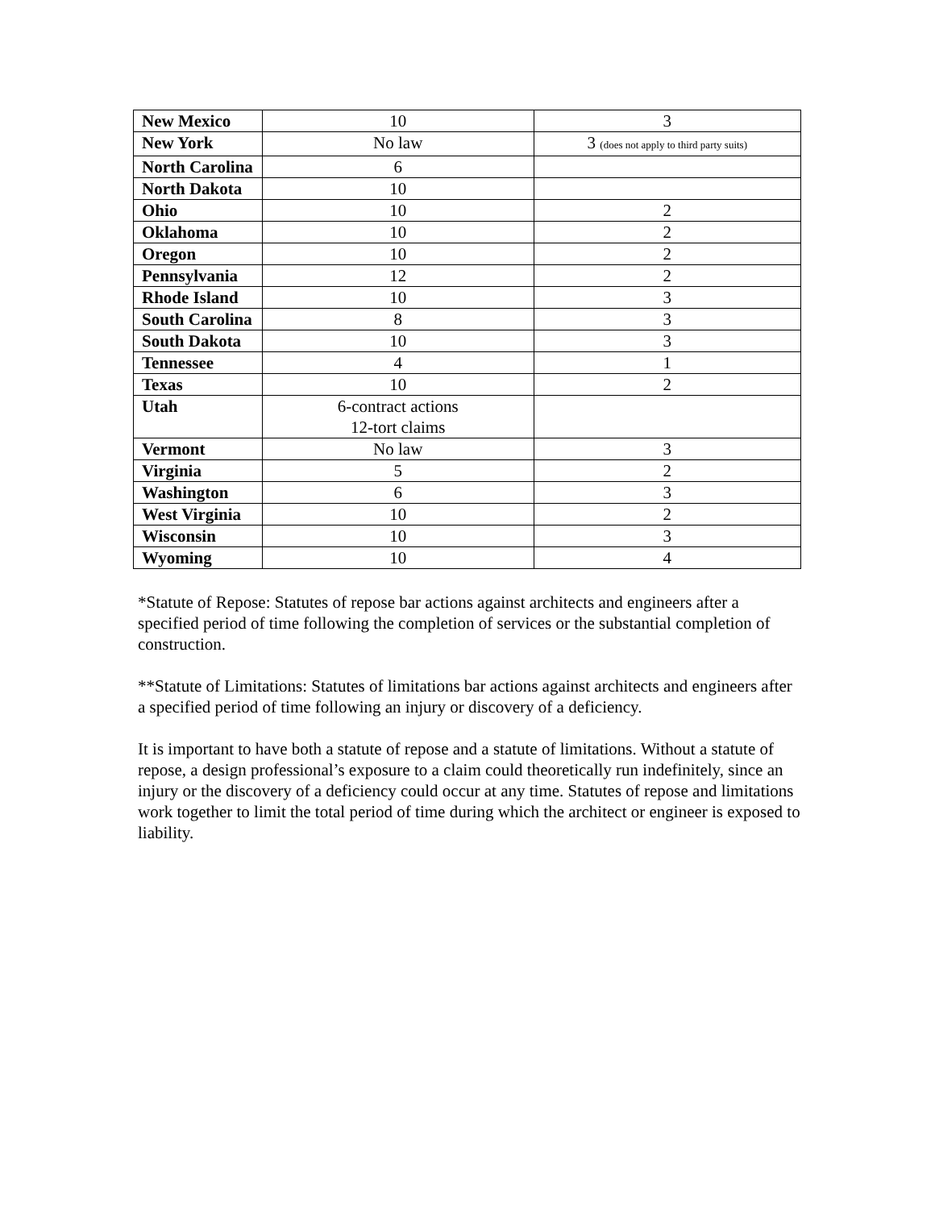| New Mexico | 10 | 3 |
| New York | No law | 3 (does not apply to third party suits) |
| North Carolina | 6 | |
| North Dakota | 10 | |
| Ohio | 10 | 2 |
| Oklahoma | 10 | 2 |
| Oregon | 10 | 2 |
| Pennsylvania | 12 | 2 |
| Rhode Island | 10 | 3 |
| South Carolina | 8 | 3 |
| South Dakota | 10 | 3 |
| Tennessee | 4 | 1 |
| Texas | 10 | 2 |
| Utah | 6-contract actions 12-tort claims | |
| Vermont | No law | 3 |
| Virginia | 5 | 2 |
| Washington | 6 | 3 |
| West Virginia | 10 | 2 |
| Wisconsin | 10 | 3 |
| Wyoming | 10 | 4 |
*Statute of Repose: Statutes of repose bar actions against architects and engineers after a specified period of time following the completion of services or the substantial completion of construction.
**Statute of Limitations: Statutes of limitations bar actions against architects and engineers after a specified period of time following an injury or discovery of a deficiency.
It is important to have both a statute of repose and a statute of limitations. Without a statute of repose, a design professional’s exposure to a claim could theoretically run indefinitely, since an injury or the discovery of a deficiency could occur at any time. Statutes of repose and limitations work together to limit the total period of time during which the architect or engineer is exposed to liability.